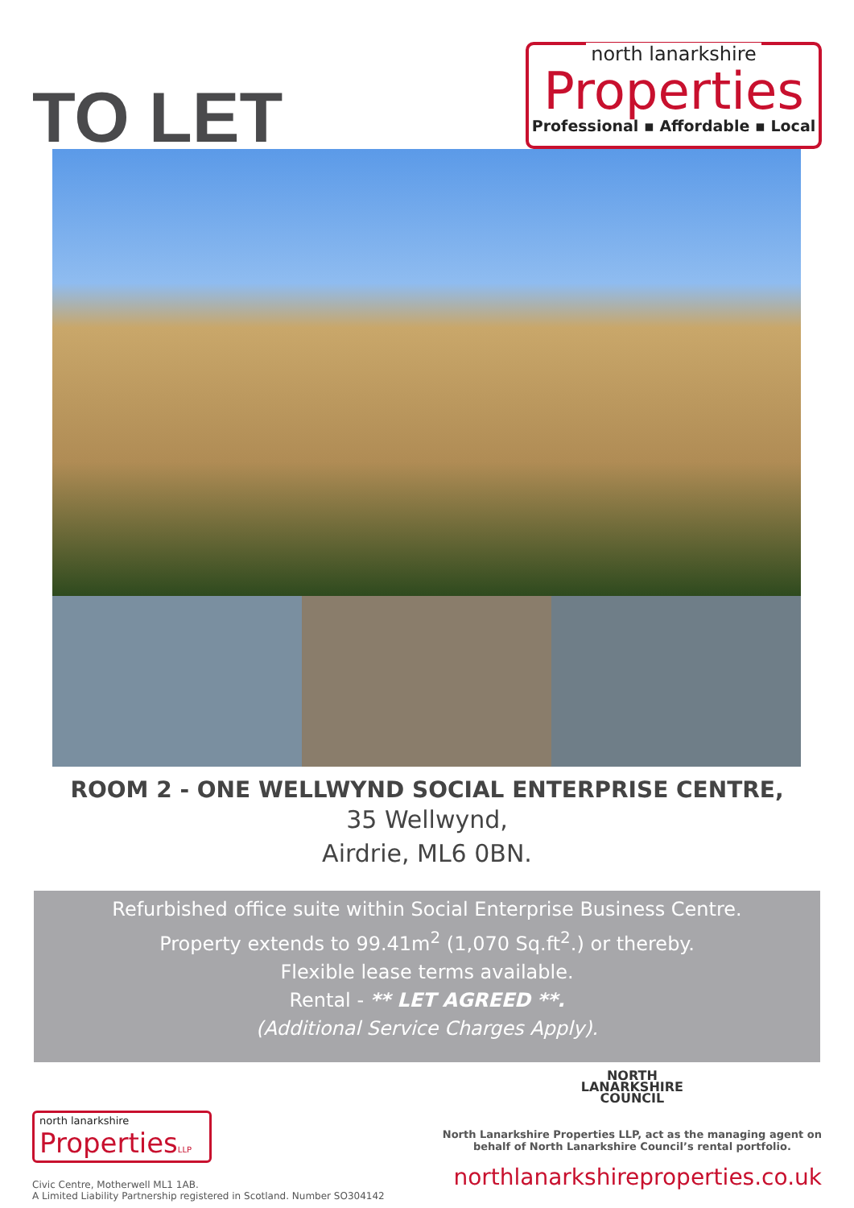TO LET
north lanarkshire
Properties
Professional ▪ Affordable ▪ Local
ROOM 2 - ONE WELLWYND SOCIAL ENTERPRISE CENTRE,
35 Wellwynd,
Airdrie, ML6 0BN.
Refurbished office suite within Social Enterprise Business Centre.
Property extends to 99.41m<sup>2</sup> (1,070 Sq.ft<sup>2</sup>.) or thereby.
Flexible lease terms available.
Rental - ** LET AGREED **.
(Additional Service Charges Apply).
north lanarkshire
PropertiesLLP
Civic Centre, Motherwell ML1 1AB.
A Limited Liability Partnership registered in Scotland. Number SO304142
NORTH
LANARKSHIRE
COUNCIL
North Lanarkshire Properties LLP, act as the managing agent on
behalf of North Lanarkshire Council’s rental portfolio.
northlanarkshireproperties.co.uk